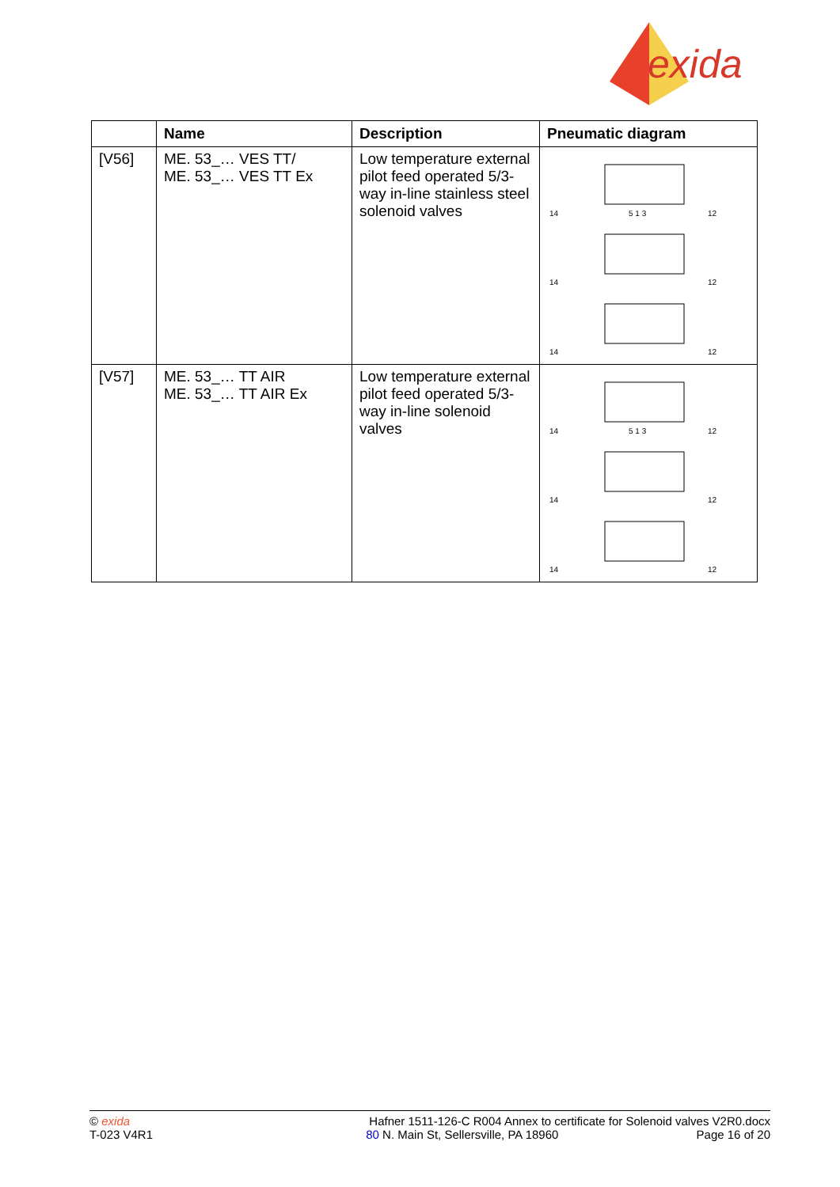exida
| | Name | Description | Pneumatic diagram |
| --- | --- | --- | --- |
| [V56] | ME. 53_… VES TT/ ME. 53_… VES TT Ex | Low temperature external pilot feed operated 5/3-way in-line stainless steel solenoid valves | 14 5 1 3 12 14 12 14 12 |
| [V57] | ME. 53_… TT AIR ME. 53_… TT AIR Ex | Low temperature external pilot feed operated 5/3-way in-line solenoid valves | 14 5 1 3 12 14 12 14 12 |
© exida
T-023 V4R1
Hafner 1511-126-C R004 Annex to certificate for Solenoid valves V2R0.docx
80 N. Main St, Sellersville, PA 18960 Page 16 of 20